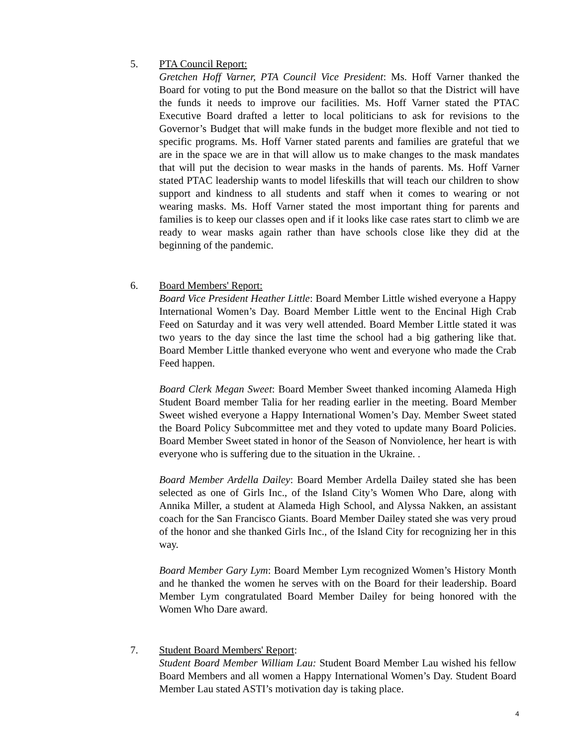5. PTA Council Report:
Gretchen Hoff Varner, PTA Council Vice President: Ms. Hoff Varner thanked the Board for voting to put the Bond measure on the ballot so that the District will have the funds it needs to improve our facilities. Ms. Hoff Varner stated the PTAC Executive Board drafted a letter to local politicians to ask for revisions to the Governor’s Budget that will make funds in the budget more flexible and not tied to specific programs. Ms. Hoff Varner stated parents and families are grateful that we are in the space we are in that will allow us to make changes to the mask mandates that will put the decision to wear masks in the hands of parents. Ms. Hoff Varner stated PTAC leadership wants to model lifeskills that will teach our children to show support and kindness to all students and staff when it comes to wearing or not wearing masks. Ms. Hoff Varner stated the most important thing for parents and families is to keep our classes open and if it looks like case rates start to climb we are ready to wear masks again rather than have schools close like they did at the beginning of the pandemic.
6. Board Members' Report:
Board Vice President Heather Little: Board Member Little wished everyone a Happy International Women’s Day. Board Member Little went to the Encinal High Crab Feed on Saturday and it was very well attended. Board Member Little stated it was two years to the day since the last time the school had a big gathering like that. Board Member Little thanked everyone who went and everyone who made the Crab Feed happen.
Board Clerk Megan Sweet: Board Member Sweet thanked incoming Alameda High Student Board member Talia for her reading earlier in the meeting. Board Member Sweet wished everyone a Happy International Women’s Day. Member Sweet stated the Board Policy Subcommittee met and they voted to update many Board Policies. Board Member Sweet stated in honor of the Season of Nonviolence, her heart is with everyone who is suffering due to the situation in the Ukraine. .
Board Member Ardella Dailey: Board Member Ardella Dailey stated she has been selected as one of Girls Inc., of the Island City’s Women Who Dare, along with Annika Miller, a student at Alameda High School, and Alyssa Nakken, an assistant coach for the San Francisco Giants. Board Member Dailey stated she was very proud of the honor and she thanked Girls Inc., of the Island City for recognizing her in this way.
Board Member Gary Lym: Board Member Lym recognized Women’s History Month and he thanked the women he serves with on the Board for their leadership. Board Member Lym congratulated Board Member Dailey for being honored with the Women Who Dare award.
7. Student Board Members' Report:
Student Board Member William Lau: Student Board Member Lau wished his fellow Board Members and all women a Happy International Women’s Day. Student Board Member Lau stated ASTI’s motivation day is taking place.
4